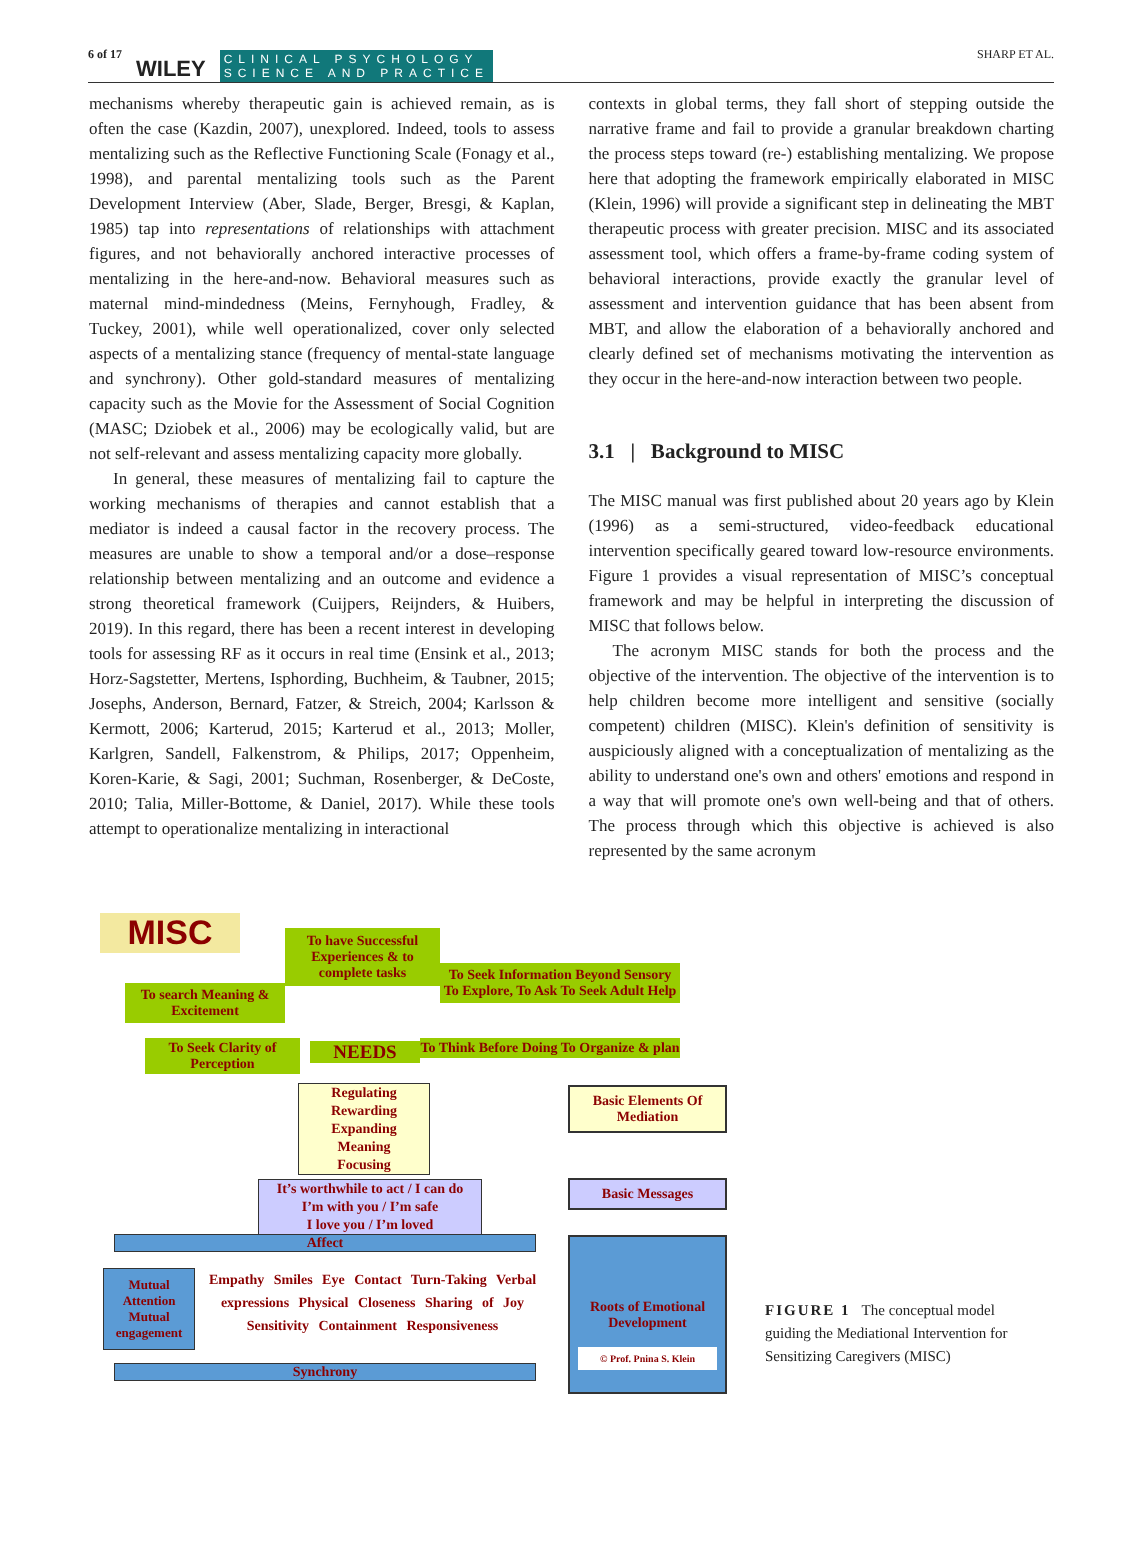6 of 17 WILEY CLINICAL PSYCHOLOGY
SCIENCE AND PRACTICE SHARP ET AL.
mechanisms whereby therapeutic gain is achieved remain, as is often the case (Kazdin, 2007), unexplored. Indeed, tools to assess mentalizing such as the Reflective Functioning Scale (Fonagy et al., 1998), and parental mentalizing tools such as the Parent Development Interview (Aber, Slade, Berger, Bresgi, & Kaplan, 1985) tap into representations of relationships with attachment figures, and not behaviorally anchored interactive processes of mentalizing in the here-and-now. Behavioral measures such as maternal mind-mindedness (Meins, Fernyhough, Fradley, & Tuckey, 2001), while well operationalized, cover only selected aspects of a mentalizing stance (frequency of mental-state language and synchrony). Other gold-standard measures of mentalizing capacity such as the Movie for the Assessment of Social Cognition (MASC; Dziobek et al., 2006) may be ecologically valid, but are not self-relevant and assess mentalizing capacity more globally.
In general, these measures of mentalizing fail to capture the working mechanisms of therapies and cannot establish that a mediator is indeed a causal factor in the recovery process. The measures are unable to show a temporal and/or a dose–response relationship between mentalizing and an outcome and evidence a strong theoretical framework (Cuijpers, Reijnders, & Huibers, 2019). In this regard, there has been a recent interest in developing tools for assessing RF as it occurs in real time (Ensink et al., 2013; Horz-Sagstetter, Mertens, Isphording, Buchheim, & Taubner, 2015; Josephs, Anderson, Bernard, Fatzer, & Streich, 2004; Karlsson & Kermott, 2006; Karterud, 2015; Karterud et al., 2013; Moller, Karlgren, Sandell, Falkenstrom, & Philips, 2017; Oppenheim, Koren-Karie, & Sagi, 2001; Suchman, Rosenberger, & DeCoste, 2010; Talia, Miller-Bottome, & Daniel, 2017). While these tools attempt to operationalize mentalizing in interactional
contexts in global terms, they fall short of stepping outside the narrative frame and fail to provide a granular breakdown charting the process steps toward (re-) establishing mentalizing. We propose here that adopting the framework empirically elaborated in MISC (Klein, 1996) will provide a significant step in delineating the MBT therapeutic process with greater precision. MISC and its associated assessment tool, which offers a frame-by-frame coding system of behavioral interactions, provide exactly the granular level of assessment and intervention guidance that has been absent from MBT, and allow the elaboration of a behaviorally anchored and clearly defined set of mechanisms motivating the intervention as they occur in the here-and-now interaction between two people.
3.1 | Background to MISC
The MISC manual was first published about 20 years ago by Klein (1996) as a semi-structured, video-feedback educational intervention specifically geared toward low-resource environments. Figure 1 provides a visual representation of MISC’s conceptual framework and may be helpful in interpreting the discussion of MISC that follows below.
The acronym MISC stands for both the process and the objective of the intervention. The objective of the intervention is to help children become more intelligent and sensitive (socially competent) children (MISC). Klein's definition of sensitivity is auspiciously aligned with a conceptualization of mentalizing as the ability to understand one's own and others' emotions and respond in a way that will promote one's own well-being and that of others. The process through which this objective is achieved is also represented by the same acronym
MISC
To have Successful Experiences & to complete tasks
To search Meaning & Excitement
To Seek Information Beyond Sensory To Explore, To Ask To Seek Adult Help
To Seek Clarity of Perception
NEEDS
To Think Before Doing To Organize & plan
Regulating
Rewarding
Expanding
Meaning
Focusing
It’s worthwhile to act / I can do
I’m with you / I’m safe
I love you / I’m loved
Basic Elements Of Mediation
Basic Messages
Affect
Mutual Attention Mutual engagement
Empathy Smiles Eye Contact Turn-Taking Verbal expressions Physical Closeness Sharing of Joy Sensitivity Containment Responsiveness
Roots of Emotional Development
© Prof. Pnina S. Klein
Synchrony
FIGURE 1 The conceptual model guiding the Mediational Intervention for Sensitizing Caregivers (MISC)